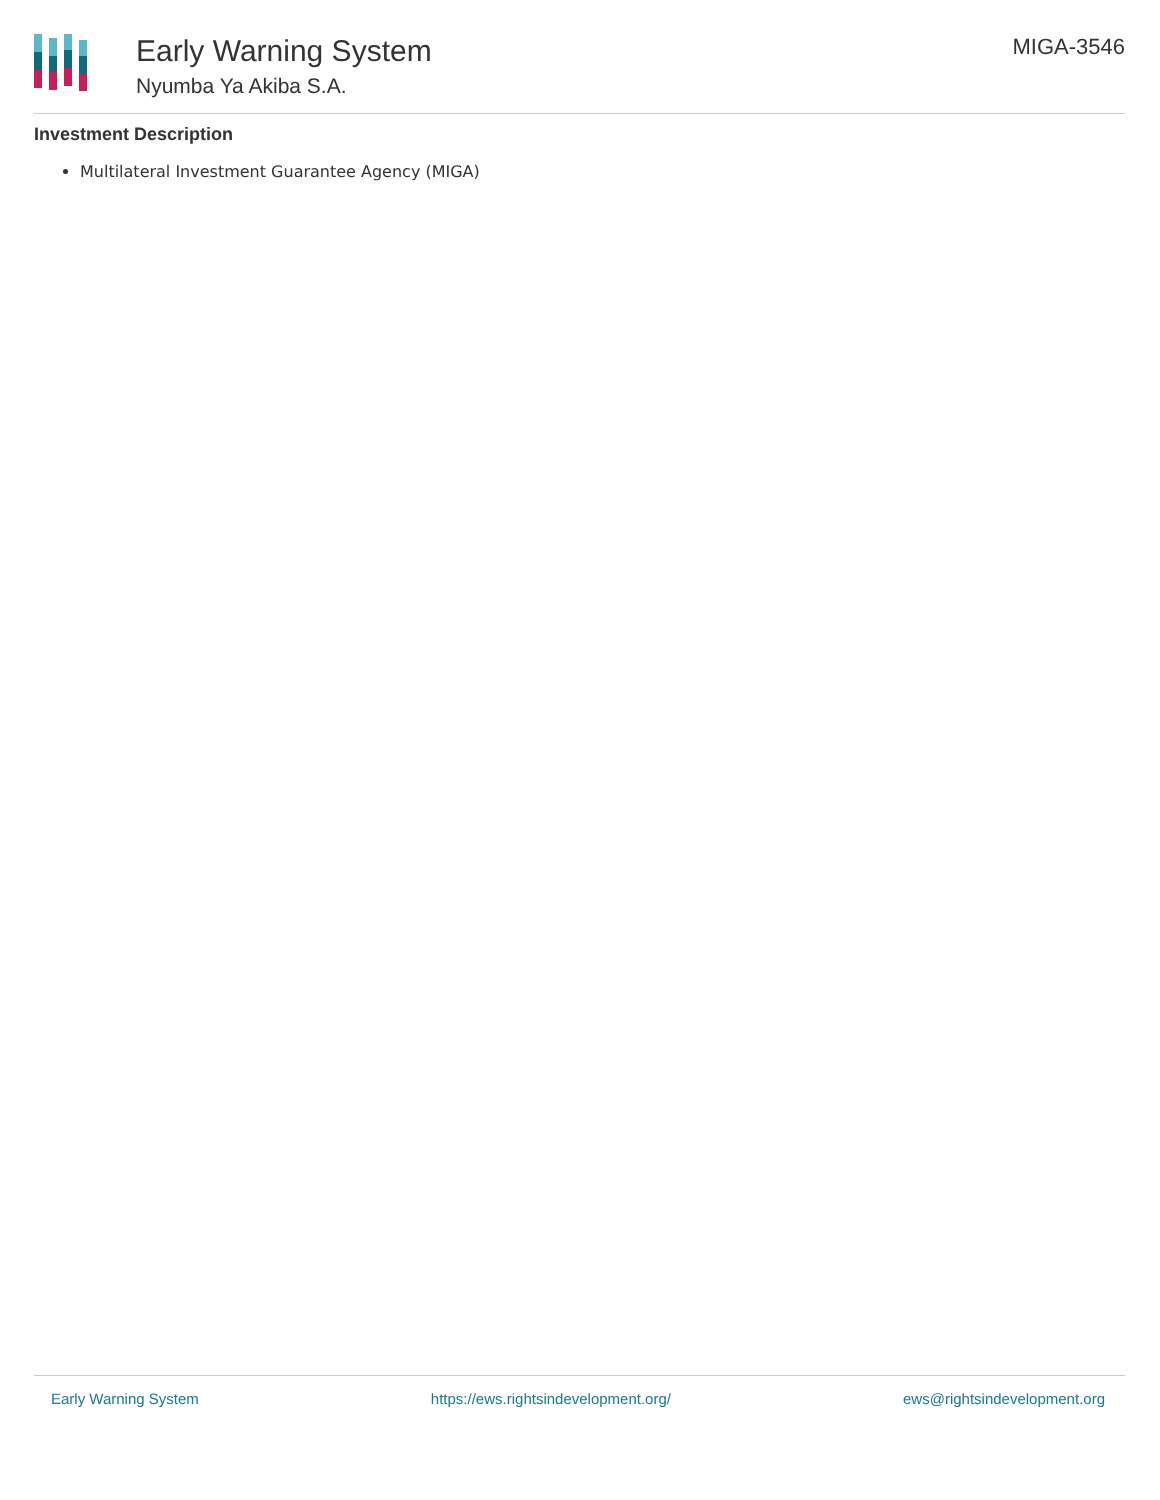Early Warning System
Nyumba Ya Akiba S.A.
MIGA-3546
Investment Description
Multilateral Investment Guarantee Agency (MIGA)
Early Warning System https://ews.rightsindevelopment.org/ ews@rightsindevelopment.org